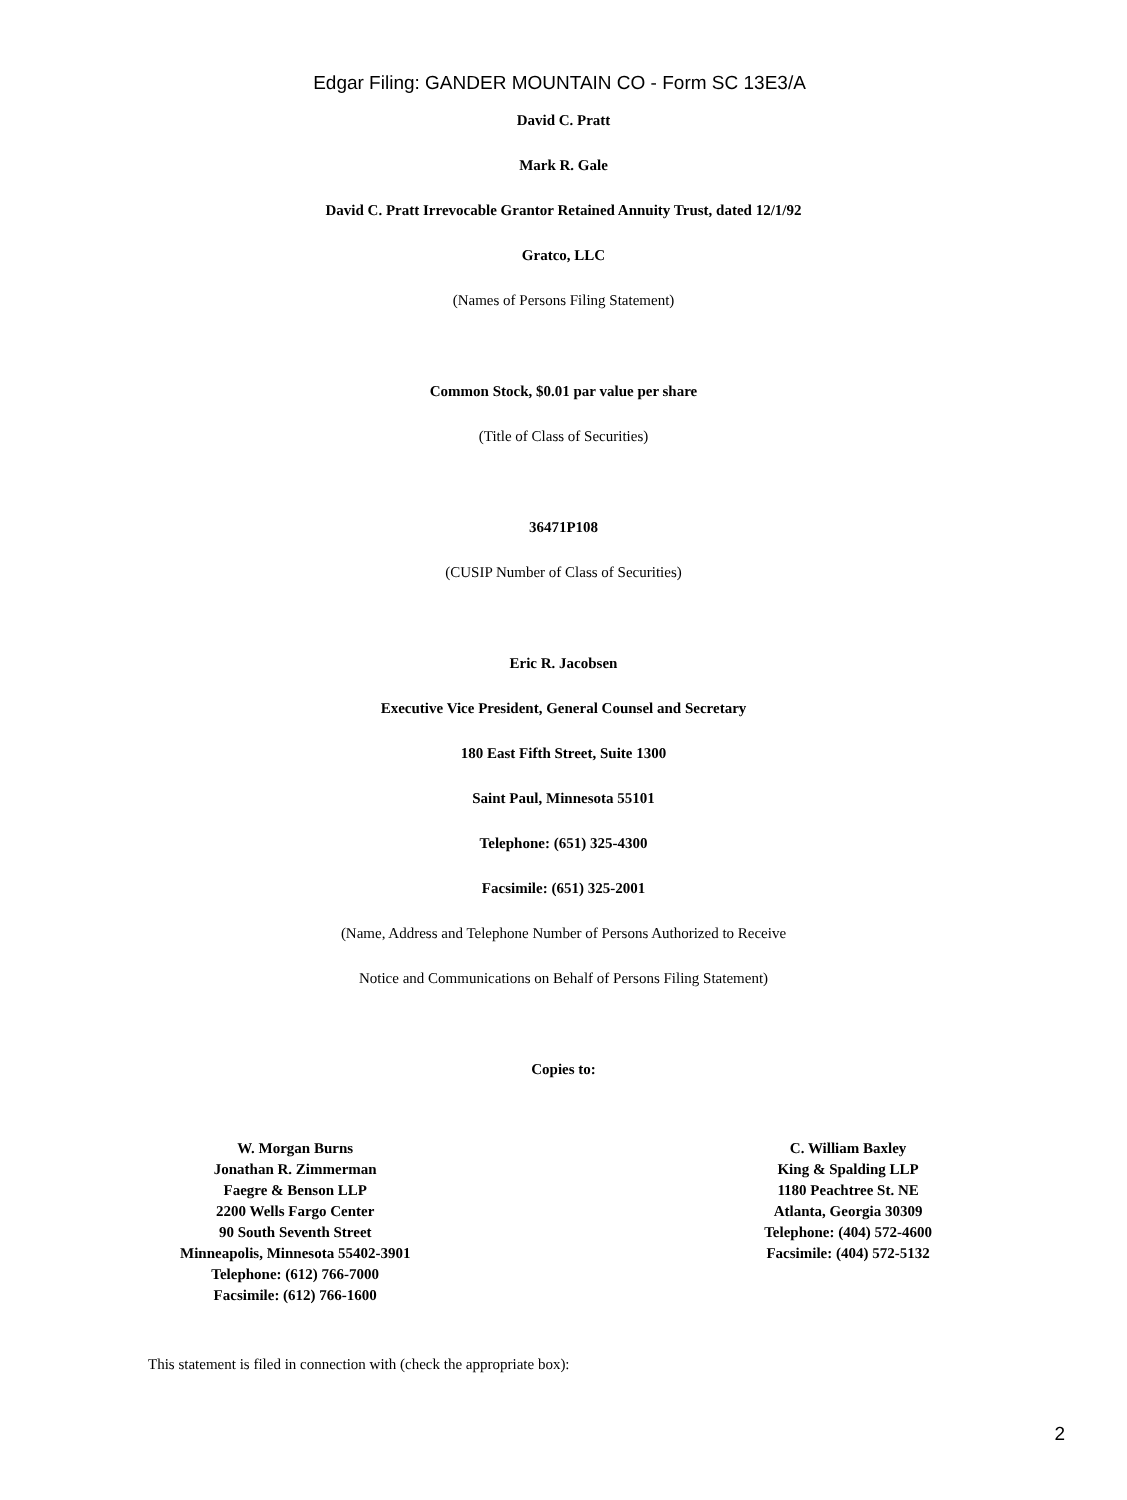Edgar Filing: GANDER MOUNTAIN CO - Form SC 13E3/A
David C. Pratt
Mark R. Gale
David C. Pratt Irrevocable Grantor Retained Annuity Trust, dated 12/1/92
Gratco, LLC
(Names of Persons Filing Statement)
Common Stock, $0.01 par value per share
(Title of Class of Securities)
36471P108
(CUSIP Number of Class of Securities)
Eric R. Jacobsen
Executive Vice President, General Counsel and Secretary
180 East Fifth Street, Suite 1300
Saint Paul, Minnesota 55101
Telephone: (651) 325-4300
Facsimile: (651) 325-2001
(Name, Address and Telephone Number of Persons Authorized to Receive
Notice and Communications on Behalf of Persons Filing Statement)
Copies to:
W. Morgan Burns
Jonathan R. Zimmerman
Faegre & Benson LLP
2200 Wells Fargo Center
90 South Seventh Street
Minneapolis, Minnesota 55402-3901
Telephone: (612) 766-7000
Facsimile: (612) 766-1600
C. William Baxley
King & Spalding LLP
1180 Peachtree St. NE
Atlanta, Georgia 30309
Telephone: (404) 572-4600
Facsimile: (404) 572-5132
This statement is filed in connection with (check the appropriate box):
2